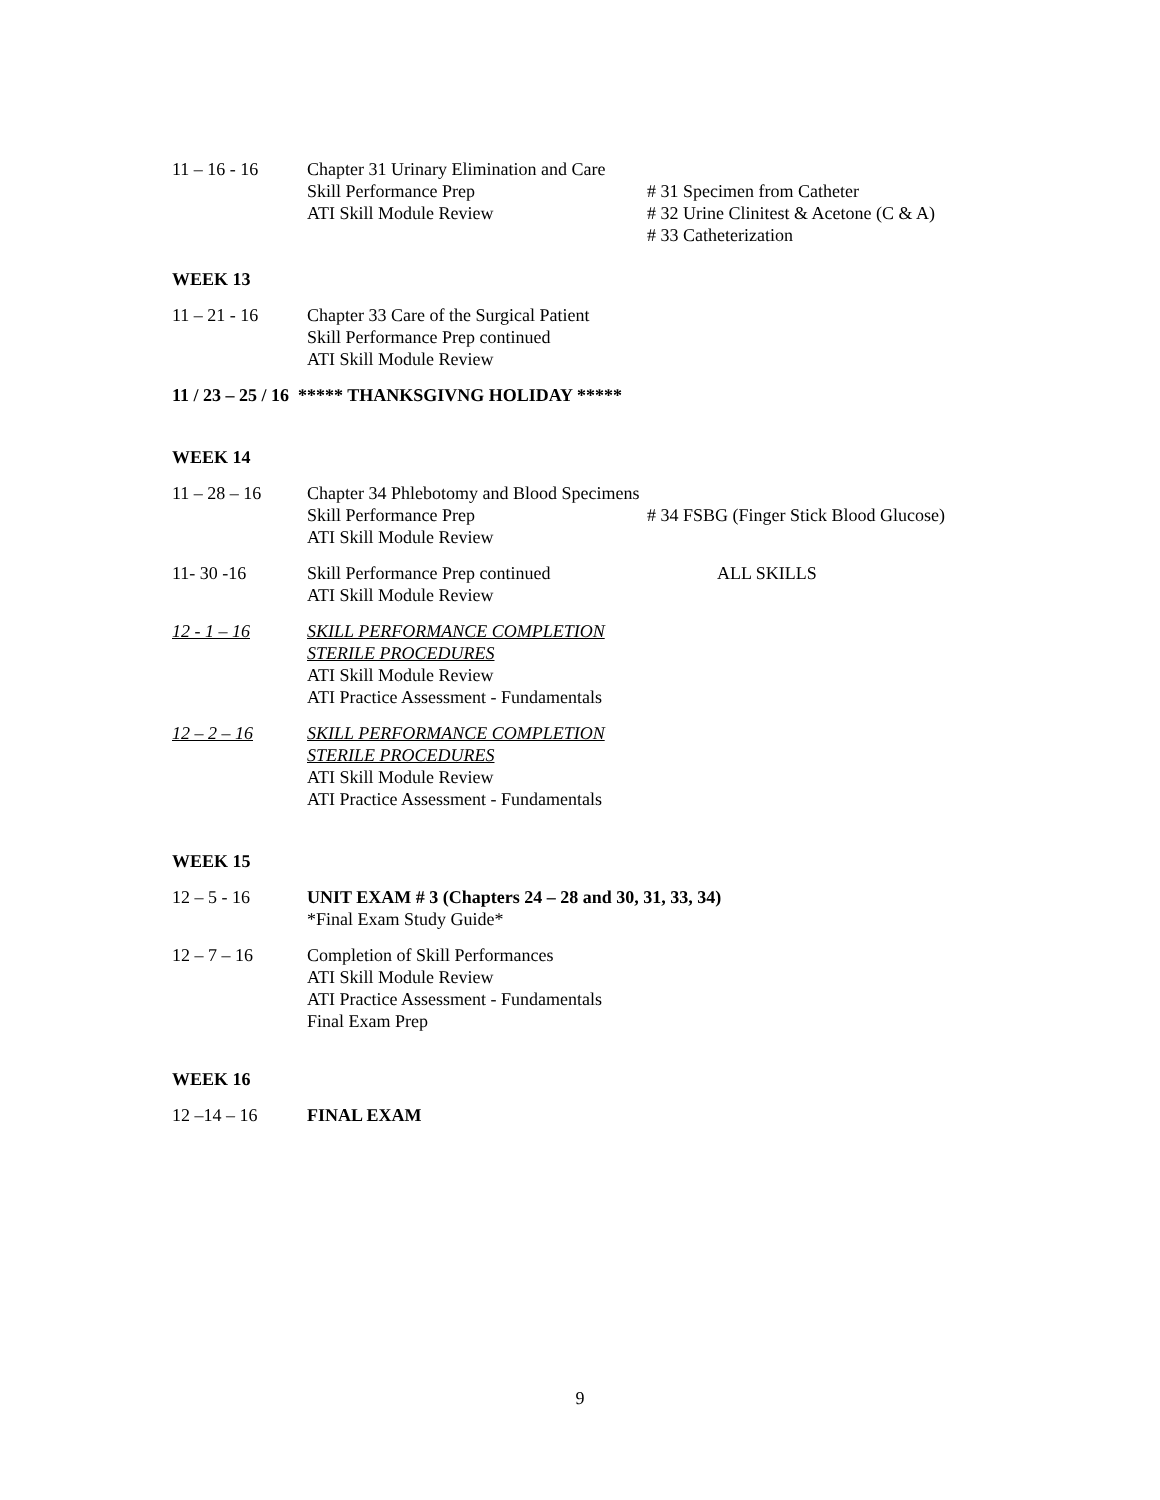11 – 16 - 16 Chapter 31 Urinary Elimination and Care
Skill Performance Prep
ATI Skill Module Review
# 31 Specimen from Catheter
# 32 Urine Clinitest & Acetone (C & A)
# 33 Catheterization
WEEK 13
11 – 21 - 16 Chapter 33 Care of the Surgical Patient
Skill Performance Prep continued
ATI Skill Module Review
11 / 23 – 25 / 16 ***** THANKSGIVNG HOLIDAY *****
WEEK 14
11 – 28 – 16 Chapter 34 Phlebotomy and Blood Specimens
Skill Performance Prep
ATI Skill Module Review
# 34 FSBG (Finger Stick Blood Glucose)
11- 30 -16 Skill Performance Prep continued
ATI Skill Module Review
ALL SKILLS
12 - 1 – 16 SKILL PERFORMANCE COMPLETION
STERILE PROCEDURES
ATI Skill Module Review
ATI Practice Assessment - Fundamentals
12 – 2 – 16 SKILL PERFORMANCE COMPLETION
STERILE PROCEDURES
ATI Skill Module Review
ATI Practice Assessment - Fundamentals
WEEK 15
12 – 5 - 16 UNIT EXAM # 3 (Chapters 24 – 28 and 30, 31, 33, 34)
*Final Exam Study Guide*
12 – 7 – 16 Completion of Skill Performances
ATI Skill Module Review
ATI Practice Assessment - Fundamentals
Final Exam Prep
WEEK 16
12 –14 – 16 FINAL EXAM
9